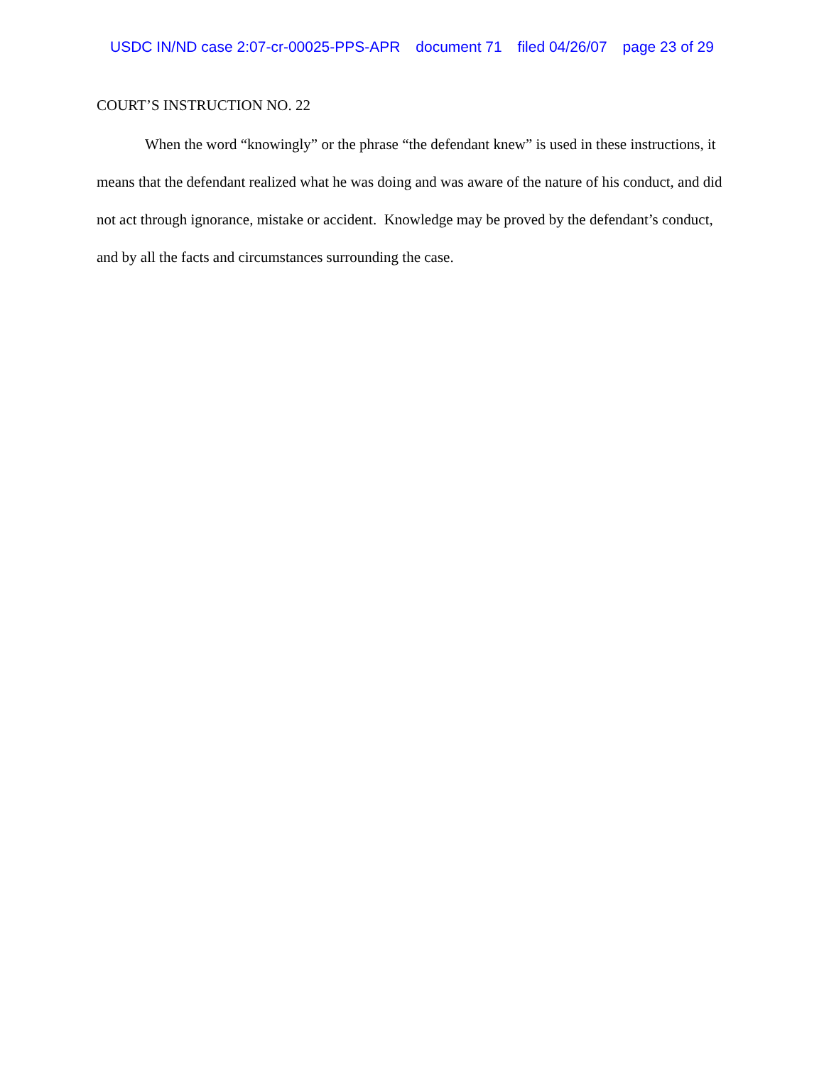USDC IN/ND case 2:07-cr-00025-PPS-APR document 71 filed 04/26/07 page 23 of 29
COURT’S INSTRUCTION NO. 22
When the word “knowingly” or the phrase “the defendant knew” is used in these instructions, it means that the defendant realized what he was doing and was aware of the nature of his conduct, and did not act through ignorance, mistake or accident. Knowledge may be proved by the defendant’s conduct, and by all the facts and circumstances surrounding the case.